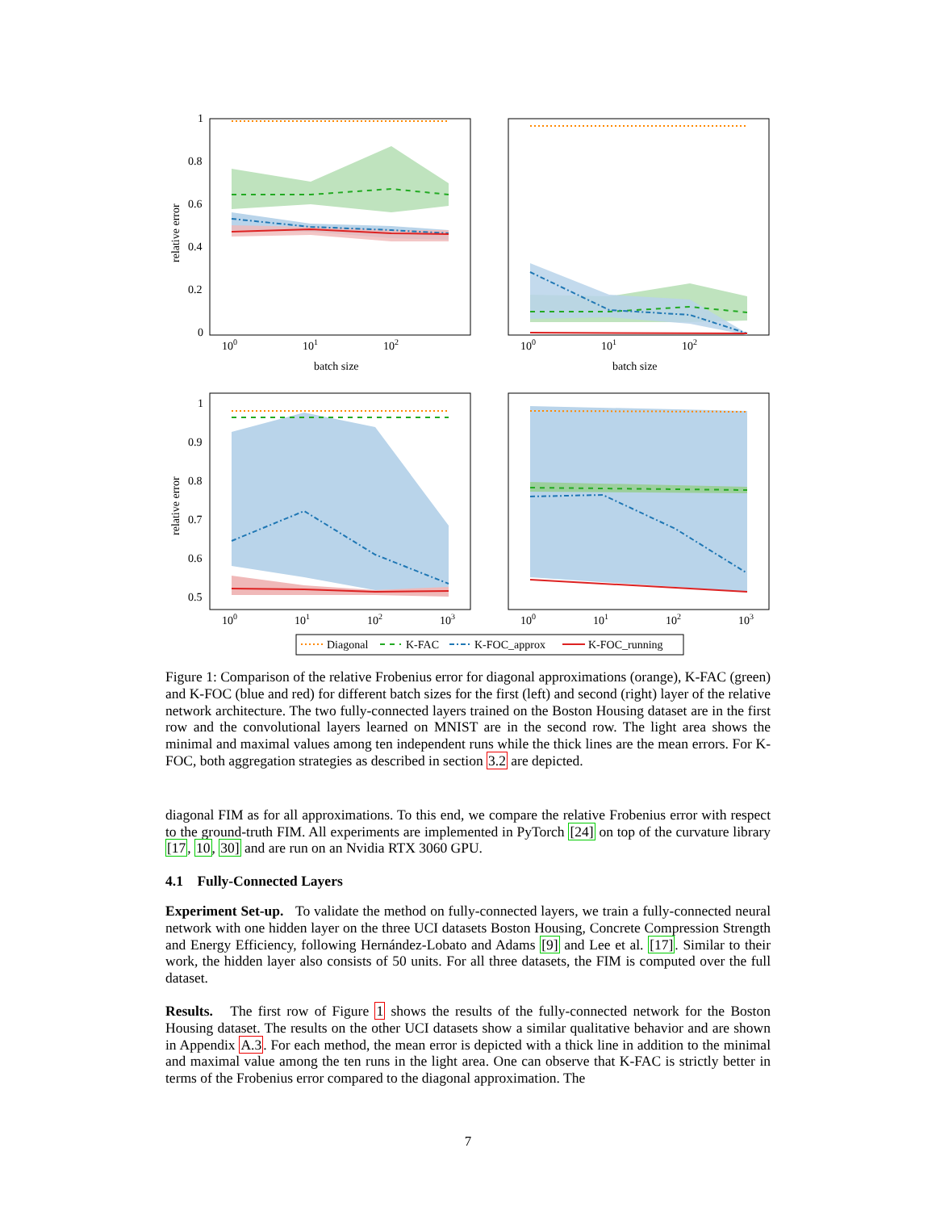1
0.8
0.6
0.4
0.2
0
100
101
102
batch size
relative error
100
101
102
batch size
1
0.9
0.8
0.7
0.6
0.5
100
101
102
103
relative error
100
101
102
103
Diagonal
K-FAC
K-FOC_approx
K-FOC_running
Figure 1: Comparison of the relative Frobenius error for diagonal approximations (orange), K-FAC (green) and K-FOC (blue and red) for different batch sizes for the first (left) and second (right) layer of the relative network architecture. The two fully-connected layers trained on the Boston Housing dataset are in the first row and the convolutional layers learned on MNIST are in the second row. The light area shows the minimal and maximal values among ten independent runs while the thick lines are the mean errors. For K-FOC, both aggregation strategies as described in section 3.2 are depicted.
diagonal FIM as for all approximations. To this end, we compare the relative Frobenius error with respect to the ground-truth FIM. All experiments are implemented in PyTorch [24] on top of the curvature library [17, 10, 30] and are run on an Nvidia RTX 3060 GPU.
4.1 Fully-Connected Layers
Experiment Set-up. To validate the method on fully-connected layers, we train a fully-connected neural network with one hidden layer on the three UCI datasets Boston Housing, Concrete Compression Strength and Energy Efficiency, following Hernández-Lobato and Adams [9] and Lee et al. [17]. Similar to their work, the hidden layer also consists of 50 units. For all three datasets, the FIM is computed over the full dataset.
Results. The first row of Figure 1 shows the results of the fully-connected network for the Boston Housing dataset. The results on the other UCI datasets show a similar qualitative behavior and are shown in Appendix A.3. For each method, the mean error is depicted with a thick line in addition to the minimal and maximal value among the ten runs in the light area. One can observe that K-FAC is strictly better in terms of the Frobenius error compared to the diagonal approximation. The
7